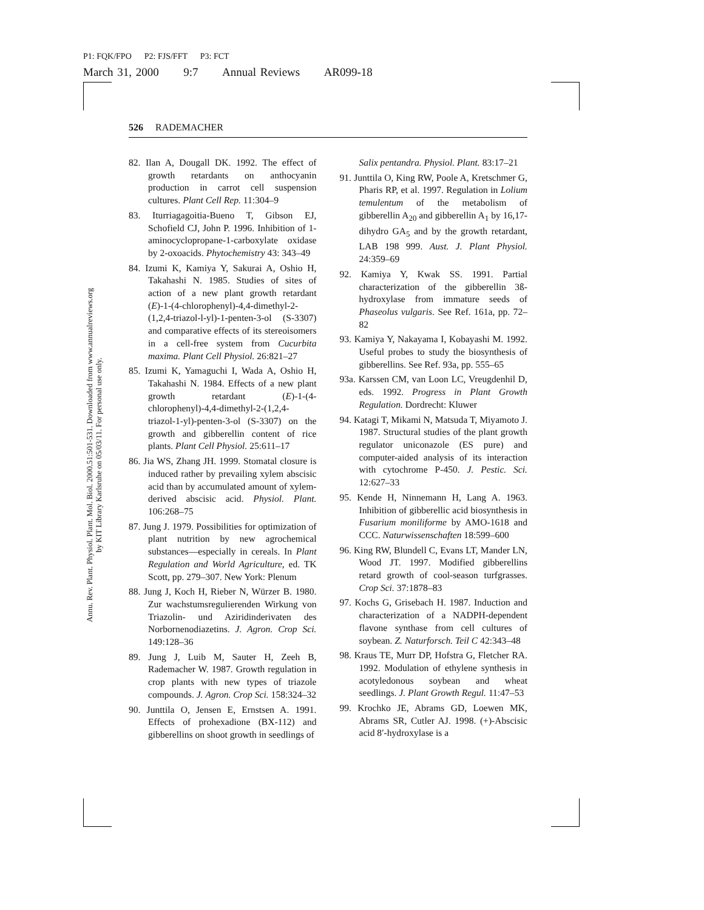P1: FQK/FPO P2: FJS/FFT P3: FCT
March 31, 2000 9:7 Annual Reviews AR099-18
Annu. Rev. Plant. Physiol. Plant. Mol. Biol. 2000.51:501-531. Downloaded from www.annualreviews.org
by KIT Library Karlsruhe on 05/03/11. For personal use only.
526 RADEMACHER
82. Ilan A, Dougall DK. 1992. The effect of growth retardants on anthocyanin production in carrot cell suspension cultures. Plant Cell Rep. 11:304–9
83. Iturriagagoitia-Bueno T, Gibson EJ, Schofield CJ, John P. 1996. Inhibition of 1-aminocyclopropane-1-carboxylate oxidase by 2-oxoacids. Phytochemistry 43: 343–49
84. Izumi K, Kamiya Y, Sakurai A, Oshio H, Takahashi N. 1985. Studies of sites of action of a new plant growth retardant (E)-1-(4-chlorophenyl)-4,4-dimethyl-2-(1,2,4-triazol-l-yl)-1-penten-3-ol (S-3307) and comparative effects of its stereoisomers in a cell-free system from Cucurbita maxima. Plant Cell Physiol. 26:821–27
85. Izumi K, Yamaguchi I, Wada A, Oshio H, Takahashi N. 1984. Effects of a new plant growth retardant (E)-1-(4-chlorophenyl)-4,4-dimethyl-2-(1,2,4-triazol-1-yl)-penten-3-ol (S-3307) on the growth and gibberellin content of rice plants. Plant Cell Physiol. 25:611–17
86. Jia WS, Zhang JH. 1999. Stomatal closure is induced rather by prevailing xylem abscisic acid than by accumulated amount of xylem-derived abscisic acid. Physiol. Plant. 106:268–75
87. Jung J. 1979. Possibilities for optimization of plant nutrition by new agrochemical substances—especially in cereals. In Plant Regulation and World Agriculture, ed. TK Scott, pp. 279–307. New York: Plenum
88. Jung J, Koch H, Rieber N, Würzer B. 1980. Zur wachstumsregulierenden Wirkung von Triazolin- und Aziridinderivaten des Norbornenodiazetins. J. Agron. Crop Sci. 149:128–36
89. Jung J, Luib M, Sauter H, Zeeh B, Rademacher W. 1987. Growth regulation in crop plants with new types of triazole compounds. J. Agron. Crop Sci. 158:324–32
90. Junttila O, Jensen E, Ernstsen A. 1991. Effects of prohexadione (BX-112) and gibberellins on shoot growth in seedlings of
Salix pentandra. Physiol. Plant. 83:17–21
91. Junttila O, King RW, Poole A, Kretschmer G, Pharis RP, et al. 1997. Regulation in Lolium temulentum of the metabolism of gibberellin A<sub>20</sub> and gibberellin A<sub>1</sub> by 16,17-dihydro GA<sub>5</sub> and by the growth retardant, LAB 198 999. Aust. J. Plant Physiol. 24:359–69
92. Kamiya Y, Kwak SS. 1991. Partial characterization of the gibberellin 3ß-hydroxylase from immature seeds of Phaseolus vulgaris. See Ref. 161a, pp. 72–82
93. Kamiya Y, Nakayama I, Kobayashi M. 1992. Useful probes to study the biosynthesis of gibberellins. See Ref. 93a, pp. 555–65
93a. Karssen CM, van Loon LC, Vreugdenhil D, eds. 1992. Progress in Plant Growth Regulation. Dordrecht: Kluwer
94. Katagi T, Mikami N, Matsuda T, Miyamoto J. 1987. Structural studies of the plant growth regulator uniconazole (ES pure) and computer-aided analysis of its interaction with cytochrome P-450. J. Pestic. Sci. 12:627–33
95. Kende H, Ninnemann H, Lang A. 1963. Inhibition of gibberellic acid biosynthesis in Fusarium moniliforme by AMO-1618 and CCC. Naturwissenschaften 18:599–600
96. King RW, Blundell C, Evans LT, Mander LN, Wood JT. 1997. Modified gibberellins retard growth of cool-season turfgrasses. Crop Sci. 37:1878–83
97. Kochs G, Grisebach H. 1987. Induction and characterization of a NADPH-dependent flavone synthase from cell cultures of soybean. Z. Naturforsch. Teil C 42:343–48
98. Kraus TE, Murr DP, Hofstra G, Fletcher RA. 1992. Modulation of ethylene synthesis in acotyledonous soybean and wheat seedlings. J. Plant Growth Regul. 11:47–53
99. Krochko JE, Abrams GD, Loewen MK, Abrams SR, Cutler AJ. 1998. (+)-Abscisic acid 8′-hydroxylase is a